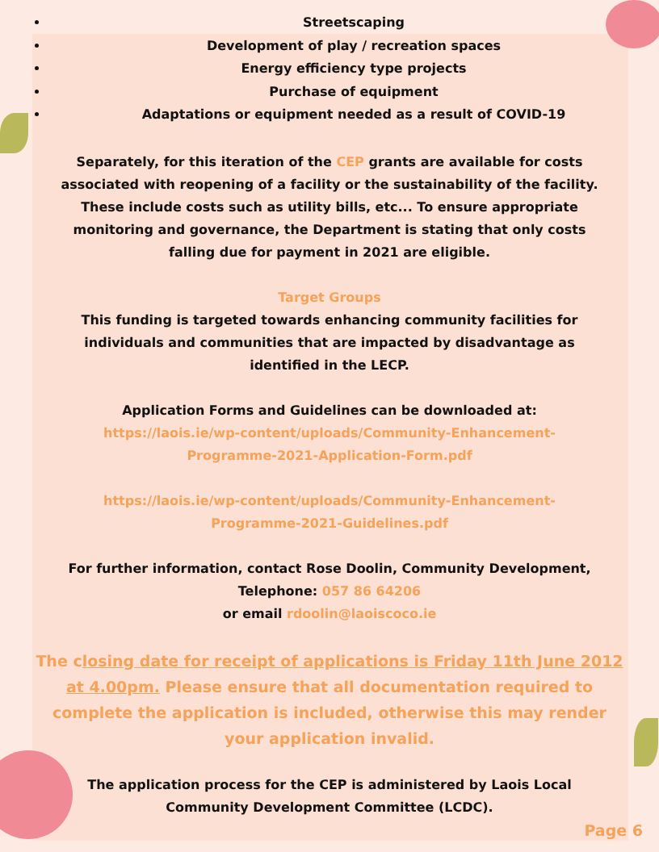Streetscaping
Development of play / recreation spaces
Energy efficiency type projects
Purchase of equipment
Adaptations or equipment needed as a result of COVID-19
Separately, for this iteration of the CEP grants are available for costs
associated with reopening of a facility or the sustainability of the facility.
These include costs such as utility bills, etc... To ensure appropriate
monitoring and governance, the Department is stating that only costs
falling due for payment in 2021 are eligible.
Target Groups
This funding is targeted towards enhancing community facilities for
individuals and communities that are impacted by disadvantage as
identified in the LECP.
Application Forms and Guidelines can be downloaded at:
https://laois.ie/wp-content/uploads/Community-Enhancement-
Programme-2021-Application-Form.pdf
https://laois.ie/wp-content/uploads/Community-Enhancement-
Programme-2021-Guidelines.pdf
For further information, contact Rose Doolin, Community Development,
Telephone: 057 86 64206
or email rdoolin@laoiscoco.ie
The closing date for receipt of applications is Friday 11th June 2012 at 4.00pm. Please ensure that all documentation required to complete the application is included, otherwise this may render your application invalid.
The application process for the CEP is administered by Laois Local
Community Development Committee (LCDC).
Page 6